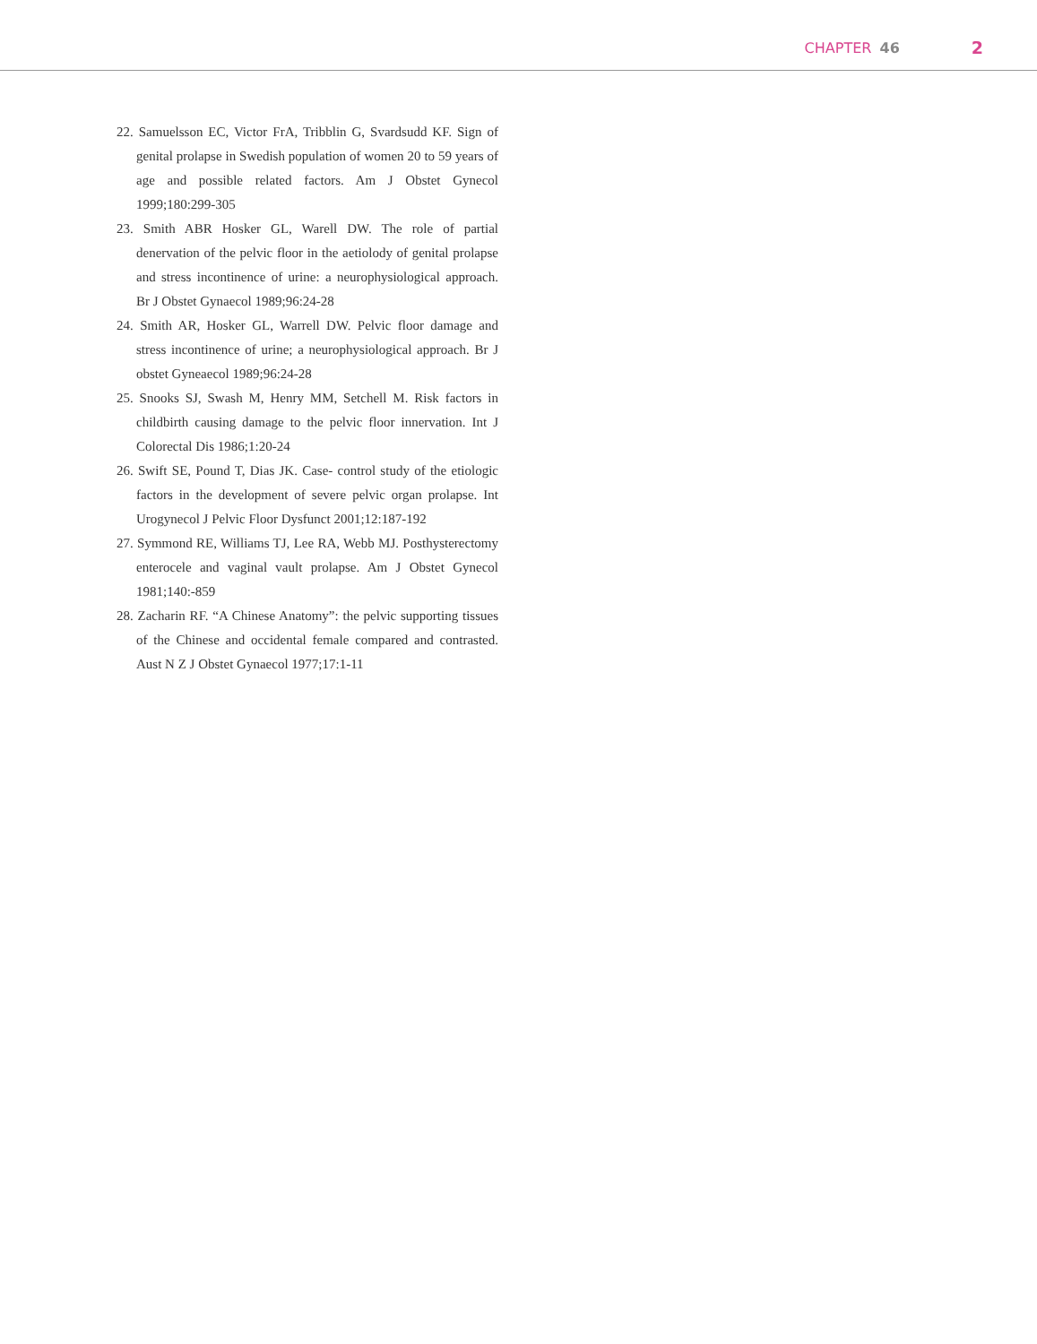CHAPTER 46 2
22. Samuelsson EC, Victor FrA, Tribblin G, Svardsudd KF. Sign of genital prolapse in Swedish population of women 20 to 59 years of age and possible related factors. Am J Obstet Gynecol 1999;180:299-305
23. Smith ABR Hosker GL, Warell DW. The role of partial denervation of the pelvic floor in the aetiolody of genital prolapse and stress incontinence of urine: a neurophysiological approach. Br J Obstet Gynaecol 1989;96:24-28
24. Smith AR, Hosker GL, Warrell DW. Pelvic floor damage and stress incontinence of urine; a neurophysiological approach. Br J obstet Gyneaecol 1989;96:24-28
25. Snooks SJ, Swash M, Henry MM, Setchell M. Risk factors in childbirth causing damage to the pelvic floor innervation. Int J Colorectal Dis 1986;1:20-24
26. Swift SE, Pound T, Dias JK. Case- control study of the etiologic factors in the development of severe pelvic organ prolapse. Int Urogynecol J Pelvic Floor Dysfunct 2001;12:187-192
27. Symmond RE, Williams TJ, Lee RA, Webb MJ. Posthysterectomy enterocele and vaginal vault prolapse. Am J Obstet Gynecol 1981;140:-859
28. Zacharin RF. “A Chinese Anatomy”: the pelvic supporting tissues of the Chinese and occidental female compared and contrasted. Aust N Z J Obstet Gynaecol 1977;17:1-11